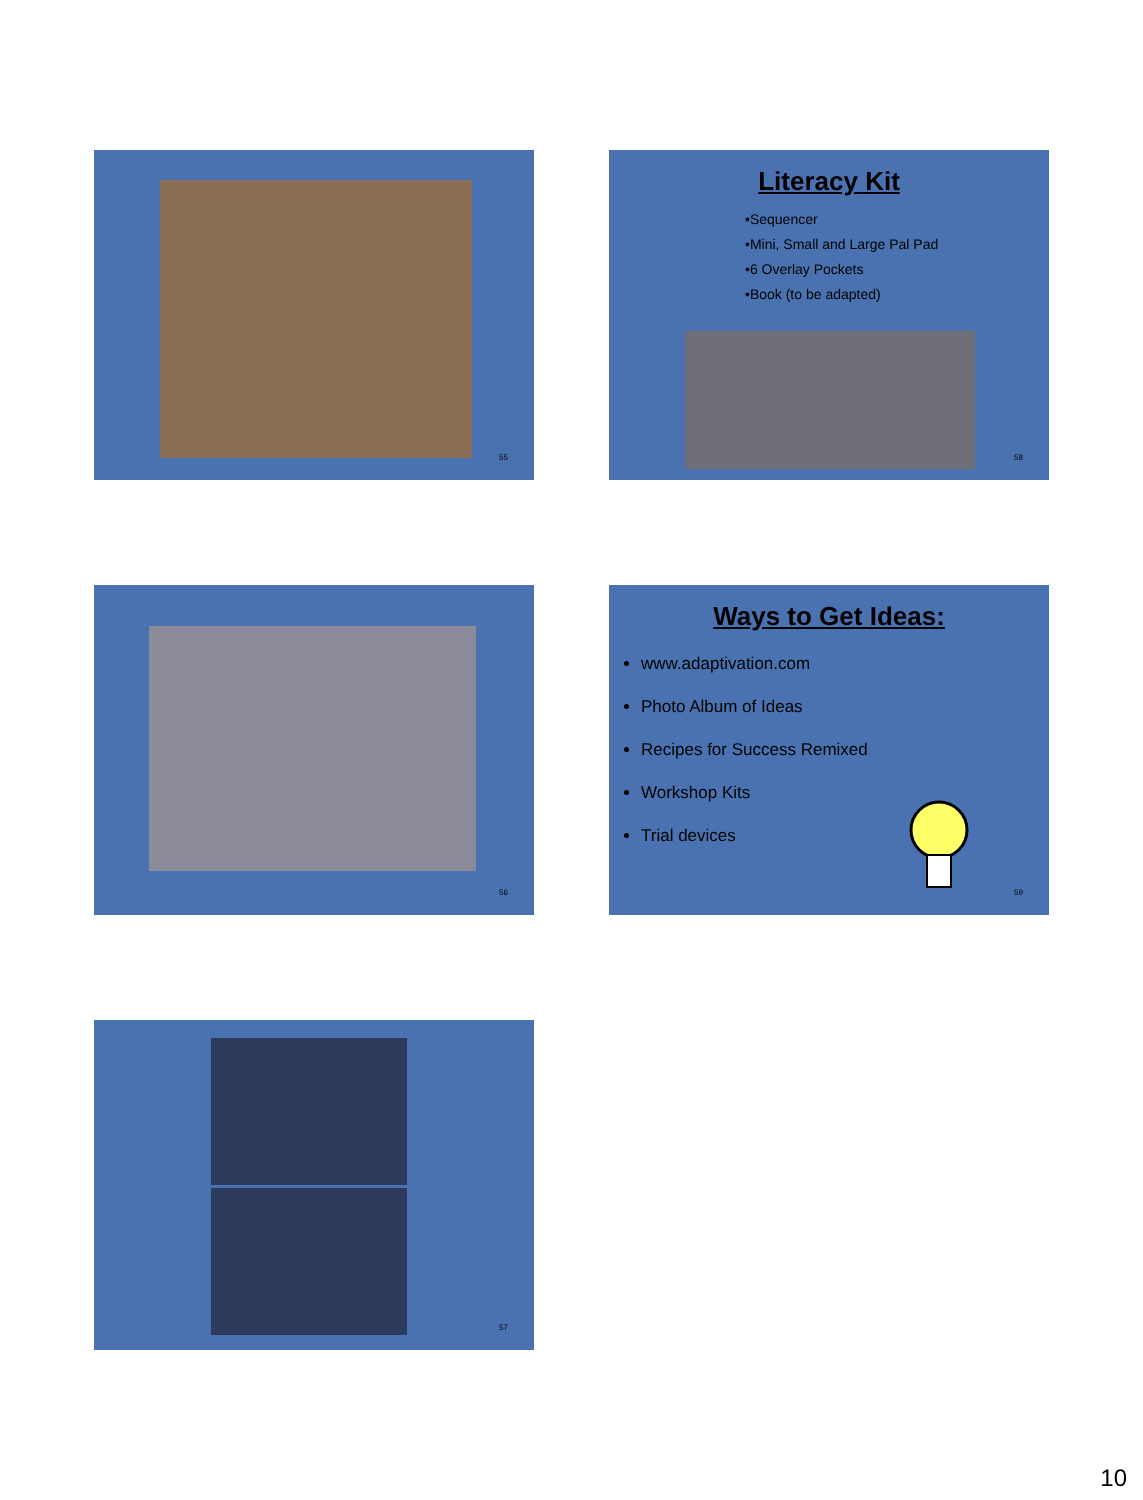55
Literacy Kit
•Sequencer
•Mini, Small and Large Pal Pad
•6 Overlay Pockets
•Book (to be adapted)
58
56
Ways to Get Ideas:
www.adaptivation.com
Photo Album of Ideas
Recipes for Success Remixed
Workshop Kits
Trial devices
59
57
10